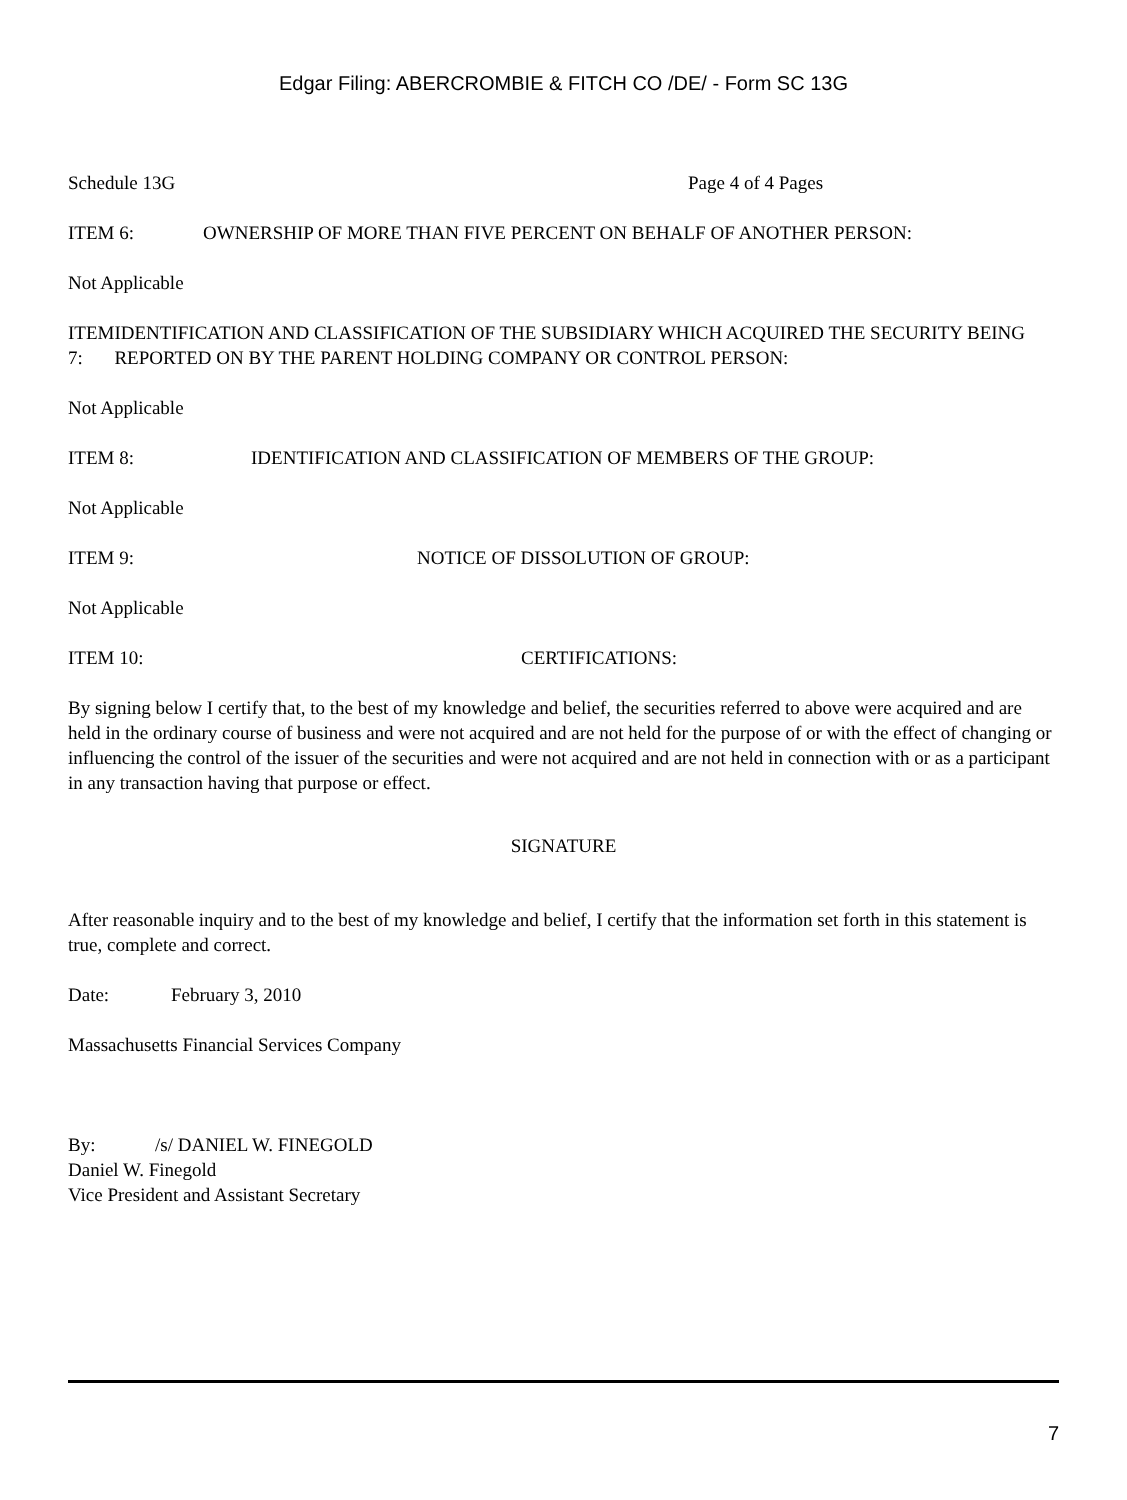Edgar Filing: ABERCROMBIE & FITCH CO /DE/ - Form SC 13G
Schedule 13G Page 4 of 4 Pages
ITEM 6: OWNERSHIP OF MORE THAN FIVE PERCENT ON BEHALF OF ANOTHER PERSON:
Not Applicable
ITEM 7: IDENTIFICATION AND CLASSIFICATION OF THE SUBSIDIARY WHICH ACQUIRED THE SECURITY BEING REPORTED ON BY THE PARENT HOLDING COMPANY OR CONTROL PERSON:
Not Applicable
ITEM 8: IDENTIFICATION AND CLASSIFICATION OF MEMBERS OF THE GROUP:
Not Applicable
ITEM 9: NOTICE OF DISSOLUTION OF GROUP:
Not Applicable
ITEM 10: CERTIFICATIONS:
By signing below I certify that, to the best of my knowledge and belief, the securities referred to above were acquired and are held in the ordinary course of business and were not acquired and are not held for the purpose of or with the effect of changing or influencing the control of the issuer of the securities and were not acquired and are not held in connection with or as a participant in any transaction having that purpose or effect.
SIGNATURE
After reasonable inquiry and to the best of my knowledge and belief, I certify that the information set forth in this statement is true, complete and correct.
Date: February 3, 2010
Massachusetts Financial Services Company
By: /s/ DANIEL W. FINEGOLD
Daniel W. Finegold
Vice President and Assistant Secretary
7